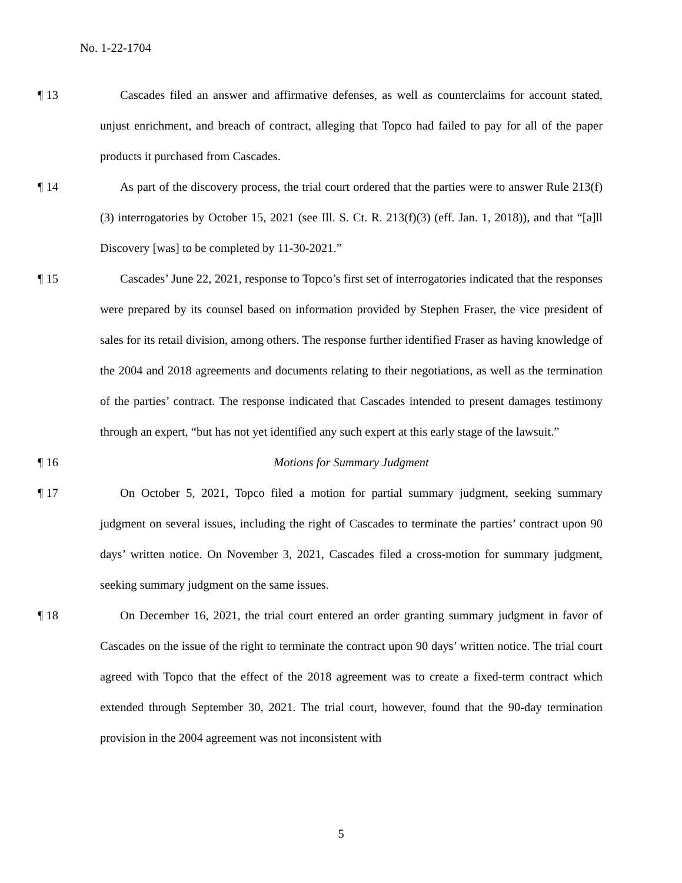No. 1-22-1704
¶ 13 Cascades filed an answer and affirmative defenses, as well as counterclaims for account stated, unjust enrichment, and breach of contract, alleging that Topco had failed to pay for all of the paper products it purchased from Cascades.
¶ 14 As part of the discovery process, the trial court ordered that the parties were to answer Rule 213(f)(3) interrogatories by October 15, 2021 (see Ill. S. Ct. R. 213(f)(3) (eff. Jan. 1, 2018)), and that “[a]ll Discovery [was] to be completed by 11-30-2021.”
¶ 15 Cascades’ June 22, 2021, response to Topco’s first set of interrogatories indicated that the responses were prepared by its counsel based on information provided by Stephen Fraser, the vice president of sales for its retail division, among others. The response further identified Fraser as having knowledge of the 2004 and 2018 agreements and documents relating to their negotiations, as well as the termination of the parties’ contract. The response indicated that Cascades intended to present damages testimony through an expert, “but has not yet identified any such expert at this early stage of the lawsuit.”
¶ 16 Motions for Summary Judgment
¶ 17 On October 5, 2021, Topco filed a motion for partial summary judgment, seeking summary judgment on several issues, including the right of Cascades to terminate the parties’ contract upon 90 days’ written notice. On November 3, 2021, Cascades filed a cross-motion for summary judgment, seeking summary judgment on the same issues.
¶ 18 On December 16, 2021, the trial court entered an order granting summary judgment in favor of Cascades on the issue of the right to terminate the contract upon 90 days’ written notice. The trial court agreed with Topco that the effect of the 2018 agreement was to create a fixed-term contract which extended through September 30, 2021. The trial court, however, found that the 90-day termination provision in the 2004 agreement was not inconsistent with
5